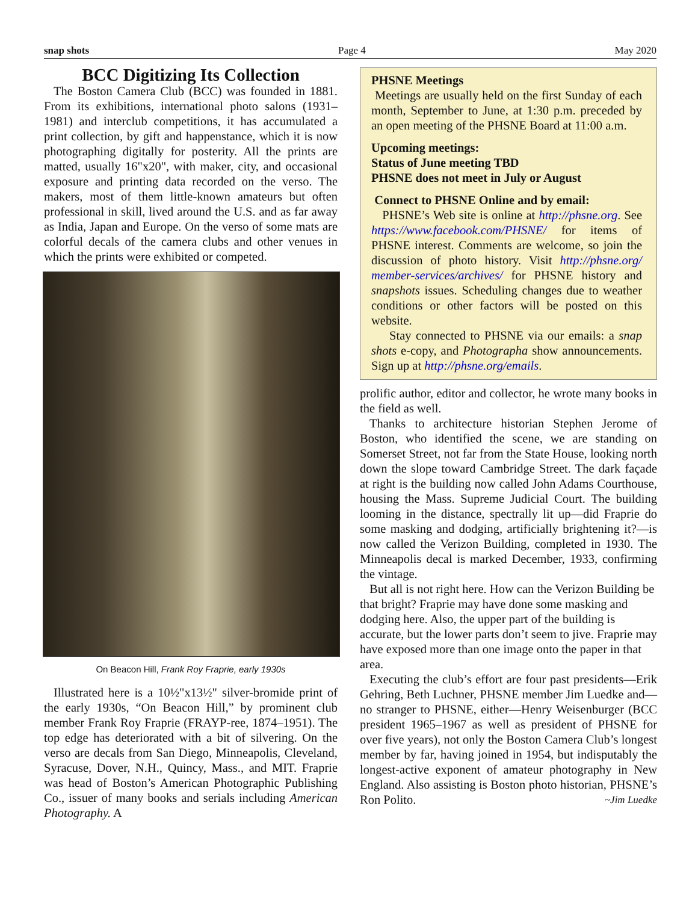snap shots Page 4 May 2020
BCC Digitizing Its Collection
The Boston Camera Club (BCC) was founded in 1881. From its exhibitions, international photo salons (1931–1981) and interclub competitions, it has accumulated a print collection, by gift and happenstance, which it is now photographing digitally for posterity. All the prints are matted, usually 16"x20", with maker, city, and occasional exposure and printing data recorded on the verso. The makers, most of them little-known amateurs but often professional in skill, lived around the U.S. and as far away as India, Japan and Europe. On the verso of some mats are colorful decals of the camera clubs and other venues in which the prints were exhibited or competed.
On Beacon Hill, Frank Roy Fraprie, early 1930s
Illustrated here is a 10½"x13½" silver-bromide print of the early 1930s, “On Beacon Hill,” by prominent club member Frank Roy Fraprie (FRAYP-ree, 1874–1951). The top edge has deteriorated with a bit of silvering. On the verso are decals from San Diego, Minneapolis, Cleveland, Syracuse, Dover, N.H., Quincy, Mass., and MIT. Fraprie was head of Boston’s American Photographic Publishing Co., issuer of many books and serials including American Photography. A
PHSNE Meetings
Meetings are usually held on the first Sunday of each month, September to June, at 1:30 p.m. preceded by an open meeting of the PHSNE Board at 11:00 a.m.
Upcoming meetings:
Status of June meeting TBD
PHSNE does not meet in July or August
Connect to PHSNE Online and by email:
PHSNE’s Web site is online at http://phsne.org. See https://www.facebook.com/PHSNE/ for items of PHSNE interest. Comments are welcome, so join the discussion of photo history. Visit http://phsne.org/ member-services/archives/ for PHSNE history and snapshots issues. Scheduling changes due to weather conditions or other factors will be posted on this website.
Stay connected to PHSNE via our emails: a snap shots e-copy, and Photographa show announcements. Sign up at http://phsne.org/emails.
prolific author, editor and collector, he wrote many books in the field as well.
Thanks to architecture historian Stephen Jerome of Boston, who identified the scene, we are standing on Somerset Street, not far from the State House, looking north down the slope toward Cambridge Street. The dark façade at right is the building now called John Adams Courthouse, housing the Mass. Supreme Judicial Court. The building looming in the distance, spectrally lit up—did Fraprie do some masking and dodging, artificially brightening it?—is now called the Verizon Building, completed in 1930. The Minneapolis decal is marked December, 1933, confirming the vintage.
But all is not right here. How can the Verizon Building be that bright? Fraprie may have done some masking and dodging here. Also, the upper part of the building is accurate, but the lower parts don’t seem to jive. Fraprie may have exposed more than one image onto the paper in that area.
Executing the club’s effort are four past presidents—Erik Gehring, Beth Luchner, PHSNE member Jim Luedke and—no stranger to PHSNE, either—Henry Weisenburger (BCC president 1965–1967 as well as president of PHSNE for over five years), not only the Boston Camera Club’s longest member by far, having joined in 1954, but indisputably the longest-active exponent of amateur photography in New England. Also assisting is Boston photo historian, PHSNE’s Ron Polito. ~Jim Luedke